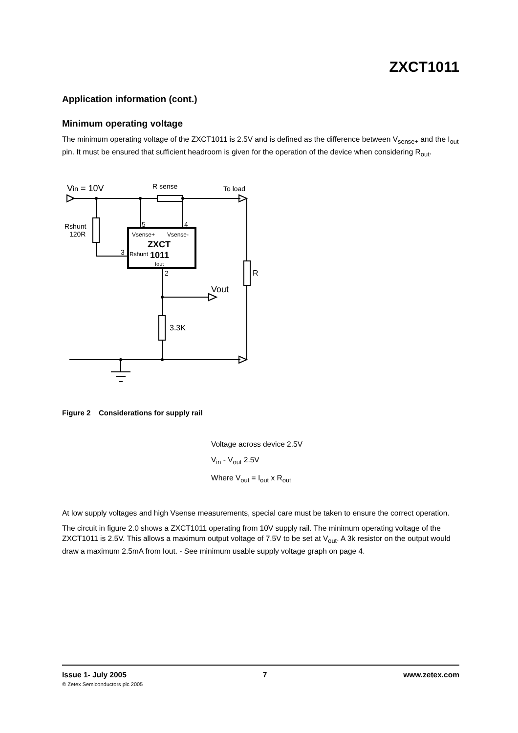ZXCT1011
Application information (cont.)
Minimum operating voltage
The minimum operating voltage of the ZXCT1011 is 2.5V and is defined as the difference between V<sub>sense+</sub> and the I<sub>out</sub> pin. It must be ensured that sufficient headroom is given for the operation of the device when considering R<sub>out</sub>.
Vin = 10V
R sense
To load
Rshunt
120R
5
4
3
Vsense+
Vsense-
ZXCT
1011
Rshunt
Iout
2
Vout
3.3K
R
Figure 2 Considerations for supply rail
Voltage across device 2.5V
V<sub>in</sub> - V<sub>out</sub> 2.5V
Where V<sub>out</sub> = I<sub>out</sub> x R<sub>out</sub>
At low supply voltages and high Vsense measurements, special care must be taken to ensure the correct operation.
The circuit in figure 2.0 shows a ZXCT1011 operating from 10V supply rail. The minimum operating voltage of the ZXCT1011 is 2.5V. This allows a maximum output voltage of 7.5V to be set at V<sub>out</sub>. A 3k resistor on the output would draw a maximum 2.5mA from Iout. - See minimum usable supply voltage graph on page 4.
Issue 1- July 2005 7 www.zetex.com
© Zetex Semiconductors plc 2005